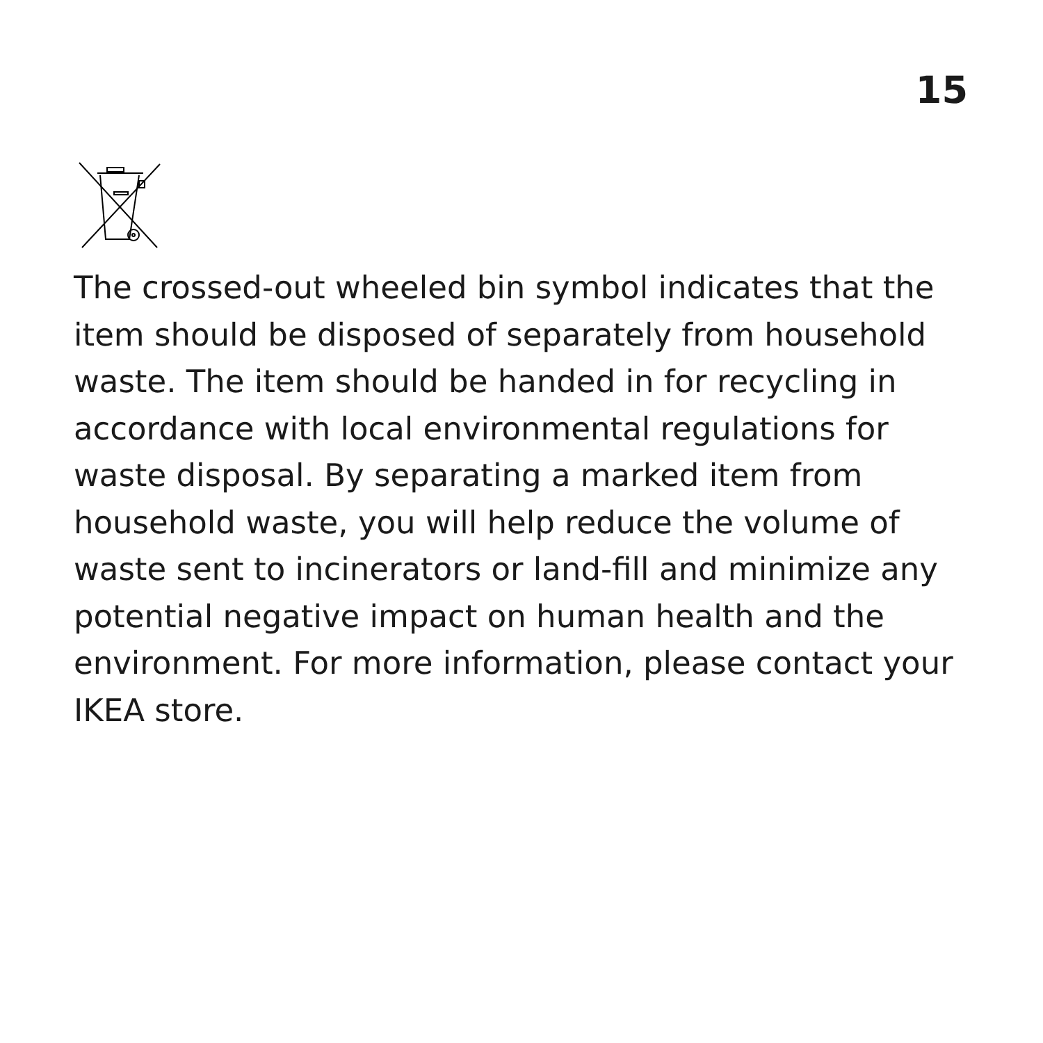15
The crossed-out wheeled bin symbol indicates that the item should be disposed of separately from household waste. The item should be handed in for recycling in accordance with local environmental regulations for waste disposal. By separating a marked item from household waste, you will help reduce the volume of waste sent to incinerators or land-fill and minimize any potential negative impact on human health and the environment. For more information, please contact your IKEA store.